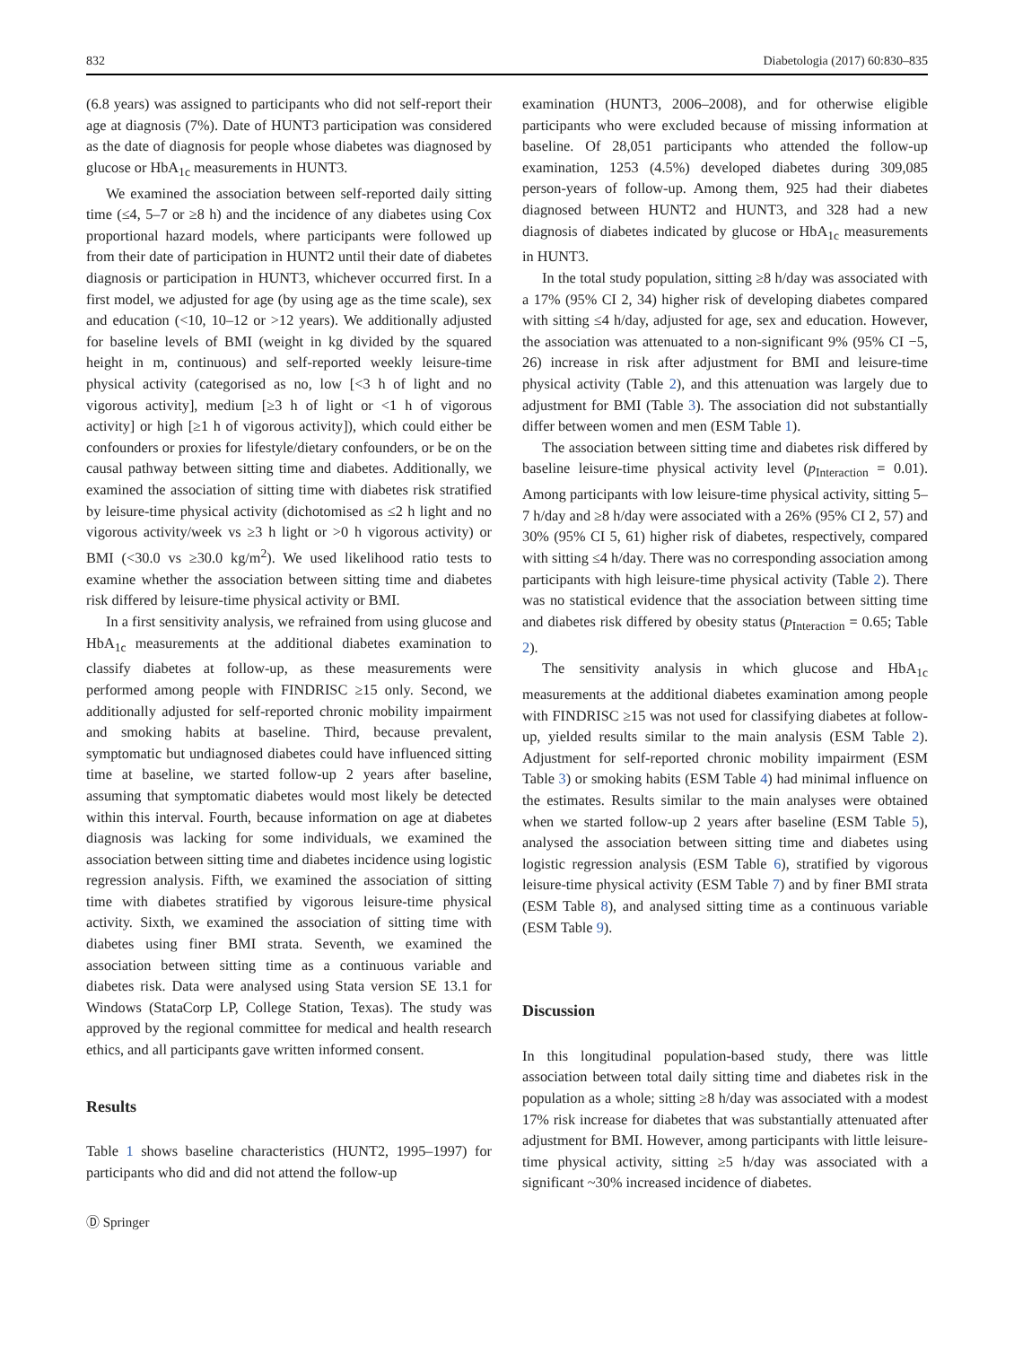832 Diabetologia (2017) 60:830–835
(6.8 years) was assigned to participants who did not self-report their age at diagnosis (7%). Date of HUNT3 participation was considered as the date of diagnosis for people whose diabetes was diagnosed by glucose or HbA<sub>1c</sub> measurements in HUNT3.
We examined the association between self-reported daily sitting time (≤4, 5–7 or ≥8 h) and the incidence of any diabetes using Cox proportional hazard models, where participants were followed up from their date of participation in HUNT2 until their date of diabetes diagnosis or participation in HUNT3, whichever occurred first. In a first model, we adjusted for age (by using age as the time scale), sex and education (<10, 10–12 or >12 years). We additionally adjusted for baseline levels of BMI (weight in kg divided by the squared height in m, continuous) and self-reported weekly leisure-time physical activity (categorised as no, low [<3 h of light and no vigorous activity], medium [≥3 h of light or <1 h of vigorous activity] or high [≥1 h of vigorous activity]), which could either be confounders or proxies for lifestyle/dietary confounders, or be on the causal pathway between sitting time and diabetes. Additionally, we examined the association of sitting time with diabetes risk stratified by leisure-time physical activity (dichotomised as ≤2 h light and no vigorous activity/week vs ≥3 h light or >0 h vigorous activity) or BMI (<30.0 vs ≥30.0 kg/m<sup>2</sup>). We used likelihood ratio tests to examine whether the association between sitting time and diabetes risk differed by leisure-time physical activity or BMI.
In a first sensitivity analysis, we refrained from using glucose and HbA<sub>1c</sub> measurements at the additional diabetes examination to classify diabetes at follow-up, as these measurements were performed among people with FINDRISC ≥15 only. Second, we additionally adjusted for self-reported chronic mobility impairment and smoking habits at baseline. Third, because prevalent, symptomatic but undiagnosed diabetes could have influenced sitting time at baseline, we started follow-up 2 years after baseline, assuming that symptomatic diabetes would most likely be detected within this interval. Fourth, because information on age at diabetes diagnosis was lacking for some individuals, we examined the association between sitting time and diabetes incidence using logistic regression analysis. Fifth, we examined the association of sitting time with diabetes stratified by vigorous leisure-time physical activity. Sixth, we examined the association of sitting time with diabetes using finer BMI strata. Seventh, we examined the association between sitting time as a continuous variable and diabetes risk. Data were analysed using Stata version SE 13.1 for Windows (StataCorp LP, College Station, Texas). The study was approved by the regional committee for medical and health research ethics, and all participants gave written informed consent.
Results
Table 1 shows baseline characteristics (HUNT2, 1995–1997) for participants who did and did not attend the follow-up
examination (HUNT3, 2006–2008), and for otherwise eligible participants who were excluded because of missing information at baseline. Of 28,051 participants who attended the follow-up examination, 1253 (4.5%) developed diabetes during 309,085 person-years of follow-up. Among them, 925 had their diabetes diagnosed between HUNT2 and HUNT3, and 328 had a new diagnosis of diabetes indicated by glucose or HbA<sub>1c</sub> measurements in HUNT3.
In the total study population, sitting ≥8 h/day was associated with a 17% (95% CI 2, 34) higher risk of developing diabetes compared with sitting ≤4 h/day, adjusted for age, sex and education. However, the association was attenuated to a non-significant 9% (95% CI −5, 26) increase in risk after adjustment for BMI and leisure-time physical activity (Table 2), and this attenuation was largely due to adjustment for BMI (Table 3). The association did not substantially differ between women and men (ESM Table 1).
The association between sitting time and diabetes risk differed by baseline leisure-time physical activity level (p<sub>Interaction</sub> = 0.01). Among participants with low leisure-time physical activity, sitting 5–7 h/day and ≥8 h/day were associated with a 26% (95% CI 2, 57) and 30% (95% CI 5, 61) higher risk of diabetes, respectively, compared with sitting ≤4 h/day. There was no corresponding association among participants with high leisure-time physical activity (Table 2). There was no statistical evidence that the association between sitting time and diabetes risk differed by obesity status (p<sub>Interaction</sub> = 0.65; Table 2).
The sensitivity analysis in which glucose and HbA<sub>1c</sub> measurements at the additional diabetes examination among people with FINDRISC ≥15 was not used for classifying diabetes at follow-up, yielded results similar to the main analysis (ESM Table 2). Adjustment for self-reported chronic mobility impairment (ESM Table 3) or smoking habits (ESM Table 4) had minimal influence on the estimates. Results similar to the main analyses were obtained when we started follow-up 2 years after baseline (ESM Table 5), analysed the association between sitting time and diabetes using logistic regression analysis (ESM Table 6), stratified by vigorous leisure-time physical activity (ESM Table 7) and by finer BMI strata (ESM Table 8), and analysed sitting time as a continuous variable (ESM Table 9).
Discussion
In this longitudinal population-based study, there was little association between total daily sitting time and diabetes risk in the population as a whole; sitting ≥8 h/day was associated with a modest 17% risk increase for diabetes that was substantially attenuated after adjustment for BMI. However, among participants with little leisure-time physical activity, sitting ≥5 h/day was associated with a significant ~30% increased incidence of diabetes.
Ⓓ Springer